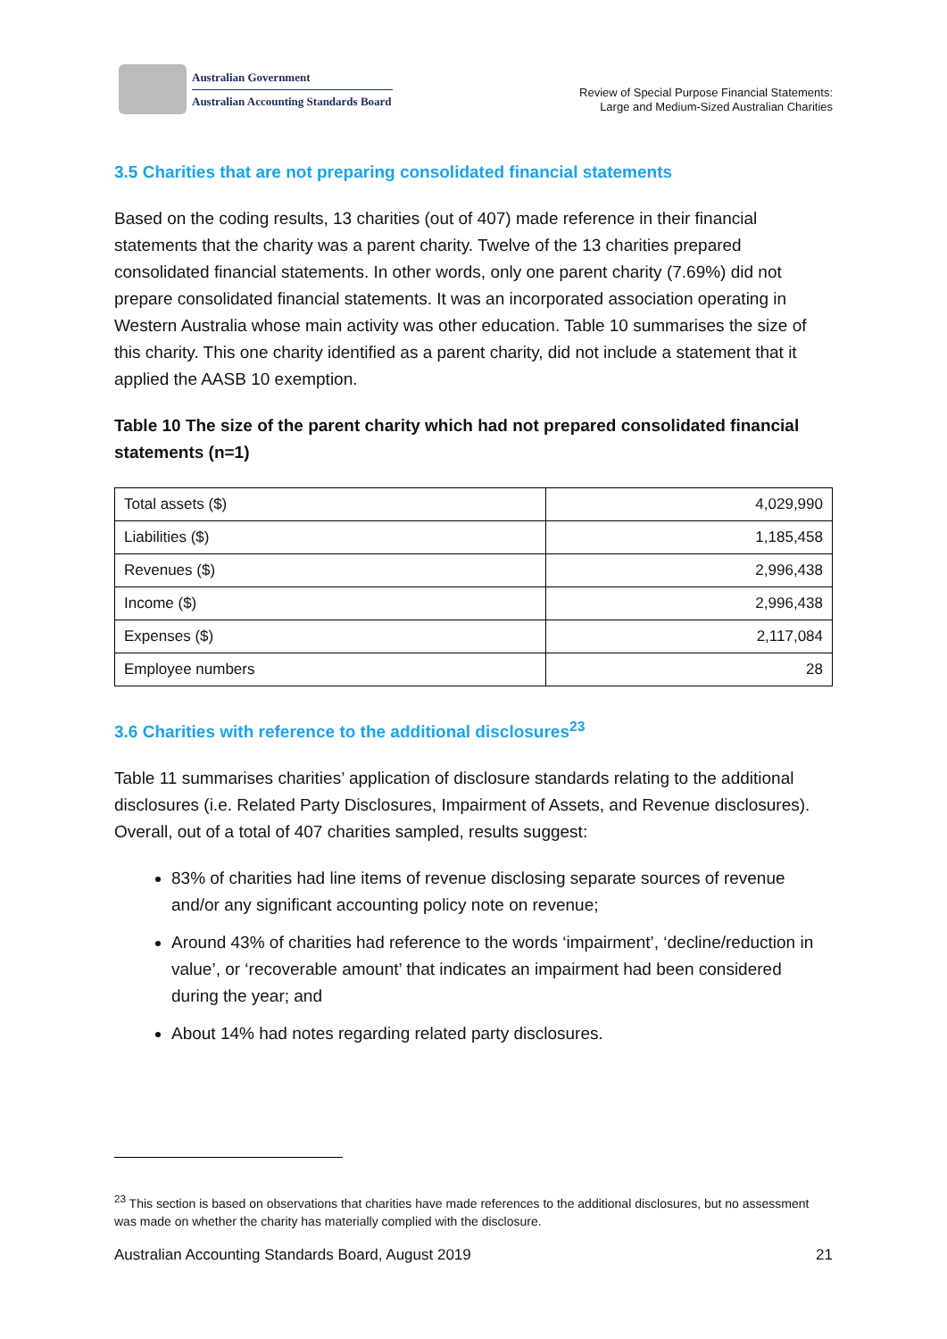Australian Government
Australian Accounting Standards Board
Review of Special Purpose Financial Statements:
Large and Medium-Sized Australian Charities
3.5 Charities that are not preparing consolidated financial statements
Based on the coding results, 13 charities (out of 407) made reference in their financial statements that the charity was a parent charity. Twelve of the 13 charities prepared consolidated financial statements. In other words, only one parent charity (7.69%) did not prepare consolidated financial statements. It was an incorporated association operating in Western Australia whose main activity was other education. Table 10 summarises the size of this charity. This one charity identified as a parent charity, did not include a statement that it applied the AASB 10 exemption.
Table 10 The size of the parent charity which had not prepared consolidated financial statements (n=1)
| Total assets ($) | 4,029,990 |
| Liabilities ($) | 1,185,458 |
| Revenues ($) | 2,996,438 |
| Income ($) | 2,996,438 |
| Expenses ($) | 2,117,084 |
| Employee numbers | 28 |
3.6 Charities with reference to the additional disclosures<sup>23</sup>
Table 11 summarises charities’ application of disclosure standards relating to the additional disclosures (i.e. Related Party Disclosures, Impairment of Assets, and Revenue disclosures). Overall, out of a total of 407 charities sampled, results suggest:
83% of charities had line items of revenue disclosing separate sources of revenue and/or any significant accounting policy note on revenue;
Around 43% of charities had reference to the words ‘impairment’, ‘decline/reduction in value’, or ‘recoverable amount’ that indicates an impairment had been considered during the year; and
About 14% had notes regarding related party disclosures.
<sup>23</sup> This section is based on observations that charities have made references to the additional disclosures, but no assessment was made on whether the charity has materially complied with the disclosure.
Australian Accounting Standards Board, August 2019 21